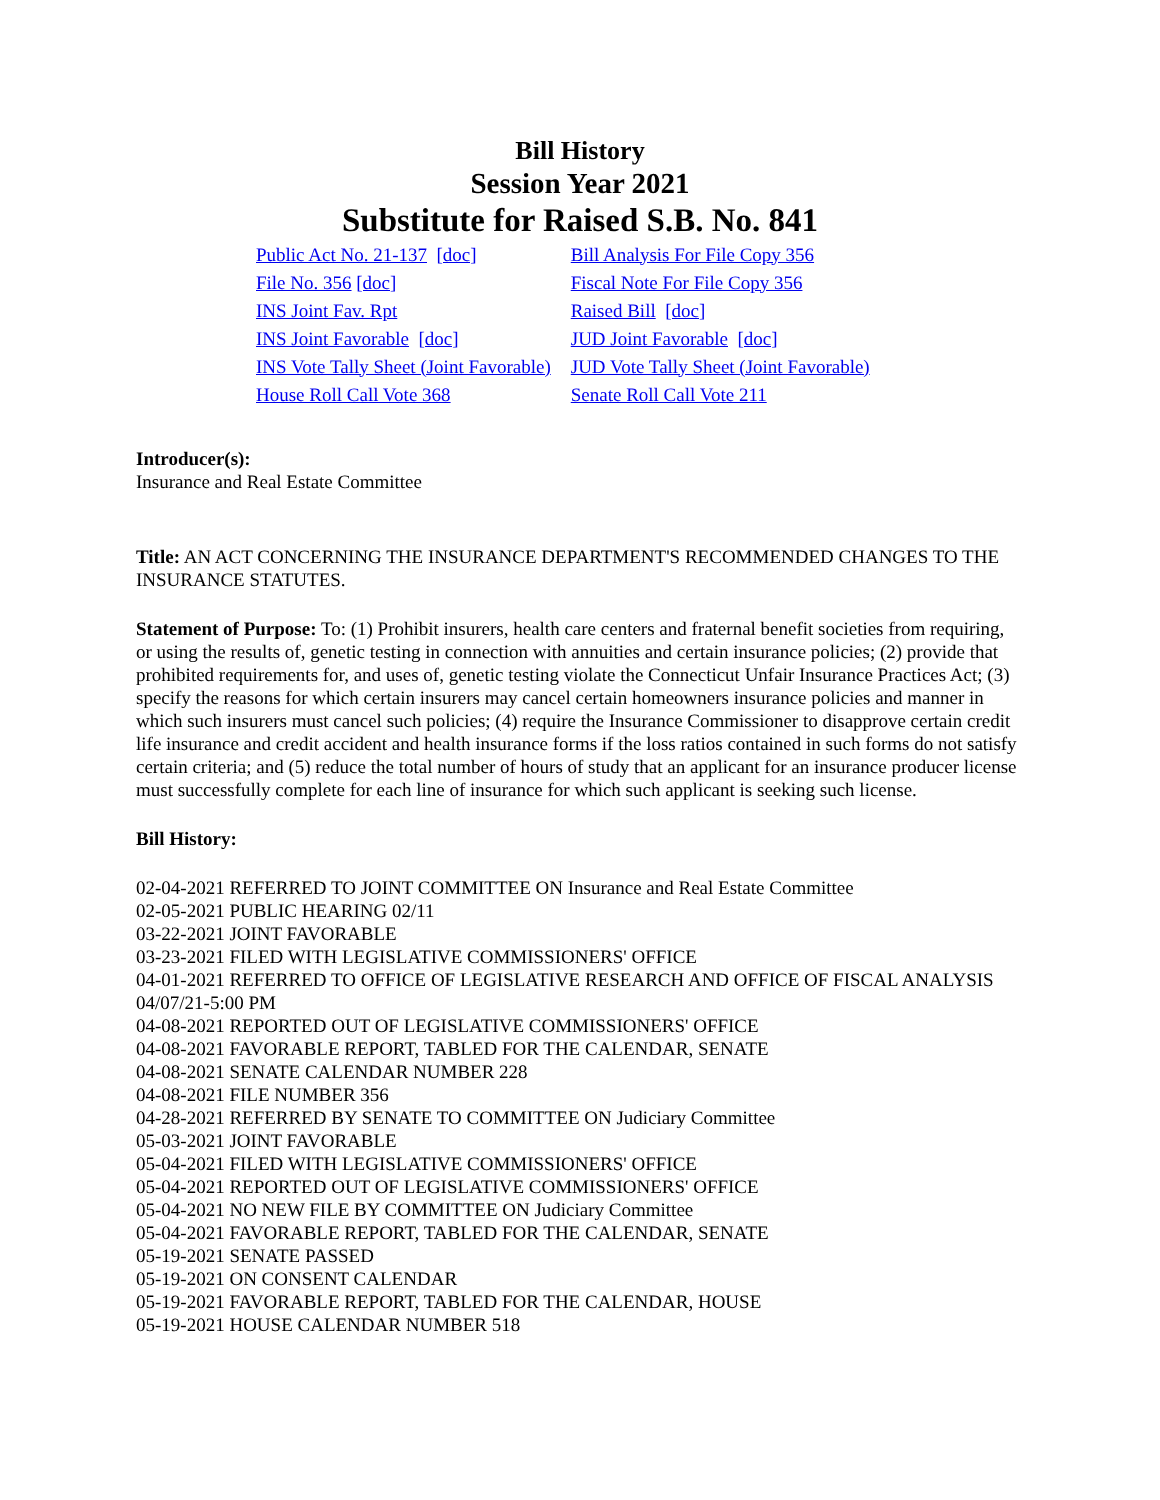Bill History
Session Year 2021
Substitute for Raised S.B. No. 841
| Public Act No. 21-137 [doc] | Bill Analysis For File Copy 356 |
| File No. 356 [doc] | Fiscal Note For File Copy 356 |
| INS Joint Fav. Rpt | Raised Bill [doc] |
| INS Joint Favorable [doc] | JUD Joint Favorable [doc] |
| INS Vote Tally Sheet (Joint Favorable) | JUD Vote Tally Sheet (Joint Favorable) |
| House Roll Call Vote 368 | Senate Roll Call Vote 211 |
Introducer(s):
Insurance and Real Estate Committee
Title: AN ACT CONCERNING THE INSURANCE DEPARTMENT'S RECOMMENDED CHANGES TO THE INSURANCE STATUTES.
Statement of Purpose: To: (1) Prohibit insurers, health care centers and fraternal benefit societies from requiring, or using the results of, genetic testing in connection with annuities and certain insurance policies; (2) provide that prohibited requirements for, and uses of, genetic testing violate the Connecticut Unfair Insurance Practices Act; (3) specify the reasons for which certain insurers may cancel certain homeowners insurance policies and manner in which such insurers must cancel such policies; (4) require the Insurance Commissioner to disapprove certain credit life insurance and credit accident and health insurance forms if the loss ratios contained in such forms do not satisfy certain criteria; and (5) reduce the total number of hours of study that an applicant for an insurance producer license must successfully complete for each line of insurance for which such applicant is seeking such license.
Bill History:
02-04-2021 REFERRED TO JOINT COMMITTEE ON Insurance and Real Estate Committee
02-05-2021 PUBLIC HEARING 02/11
03-22-2021 JOINT FAVORABLE
03-23-2021 FILED WITH LEGISLATIVE COMMISSIONERS' OFFICE
04-01-2021 REFERRED TO OFFICE OF LEGISLATIVE RESEARCH AND OFFICE OF FISCAL ANALYSIS 04/07/21-5:00 PM
04-08-2021 REPORTED OUT OF LEGISLATIVE COMMISSIONERS' OFFICE
04-08-2021 FAVORABLE REPORT, TABLED FOR THE CALENDAR, SENATE
04-08-2021 SENATE CALENDAR NUMBER 228
04-08-2021 FILE NUMBER 356
04-28-2021 REFERRED BY SENATE TO COMMITTEE ON Judiciary Committee
05-03-2021 JOINT FAVORABLE
05-04-2021 FILED WITH LEGISLATIVE COMMISSIONERS' OFFICE
05-04-2021 REPORTED OUT OF LEGISLATIVE COMMISSIONERS' OFFICE
05-04-2021 NO NEW FILE BY COMMITTEE ON Judiciary Committee
05-04-2021 FAVORABLE REPORT, TABLED FOR THE CALENDAR, SENATE
05-19-2021 SENATE PASSED
05-19-2021 ON CONSENT CALENDAR
05-19-2021 FAVORABLE REPORT, TABLED FOR THE CALENDAR, HOUSE
05-19-2021 HOUSE CALENDAR NUMBER 518